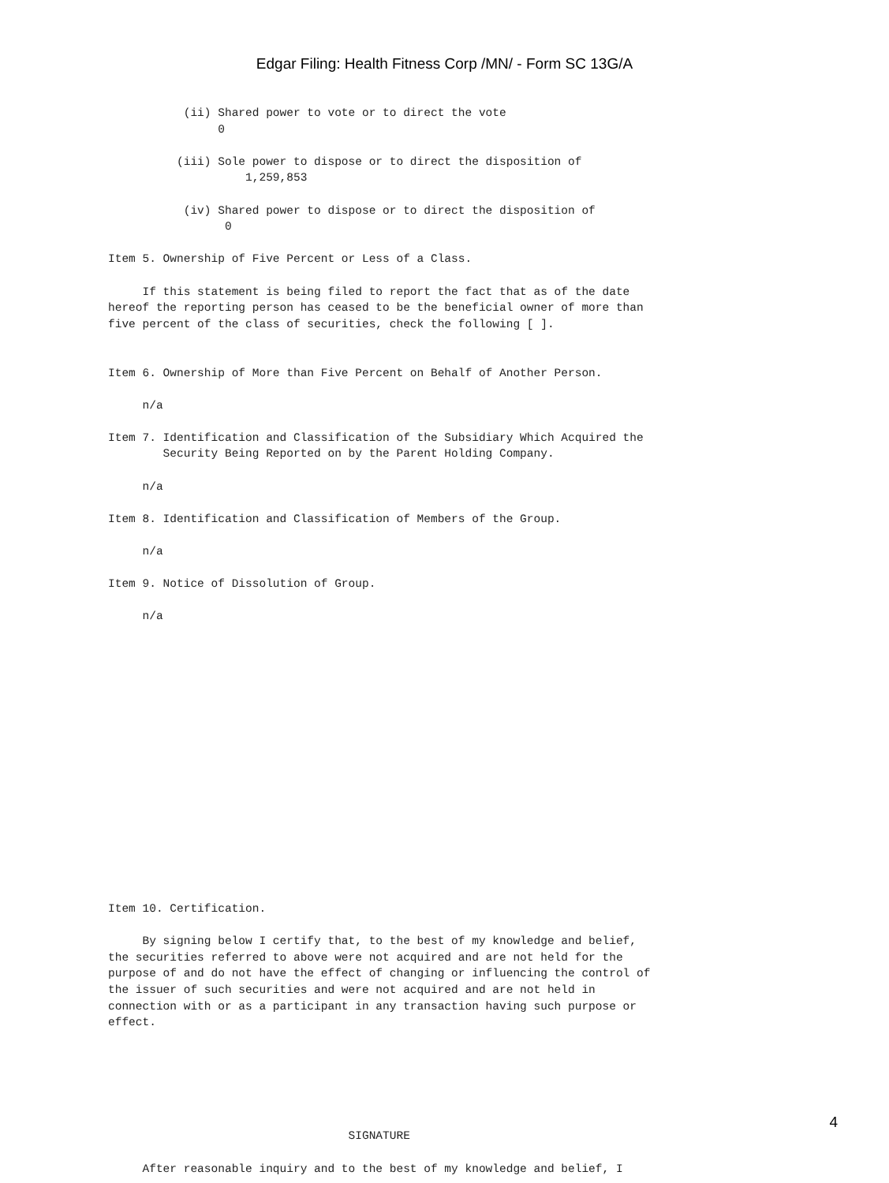Edgar Filing: Health Fitness Corp /MN/ - Form SC 13G/A
           (ii) Shared power to vote or to direct the vote
                0

          (iii) Sole power to dispose or to direct the disposition of
                    1,259,853

           (iv) Shared power to dispose or to direct the disposition of
                 0

Item 5. Ownership of Five Percent or Less of a Class.

     If this statement is being filed to report the fact that as of the date
hereof the reporting person has ceased to be the beneficial owner of more than
five percent of the class of securities, check the following [ ].


Item 6. Ownership of More than Five Percent on Behalf of Another Person.

     n/a

Item 7. Identification and Classification of the Subsidiary Which Acquired the
        Security Being Reported on by the Parent Holding Company.

     n/a

Item 8. Identification and Classification of Members of the Group.

     n/a

Item 9. Notice of Dissolution of Group.

     n/a

















Item 10. Certification.

     By signing below I certify that, to the best of my knowledge and belief,
the securities referred to above were not acquired and are not held for the
purpose of and do not have the effect of changing or influencing the control of
the issuer of such securities and were not acquired and are not held in
connection with or as a participant in any transaction having such purpose or
effect.






                                   SIGNATURE

     After reasonable inquiry and to the best of my knowledge and belief, I
4